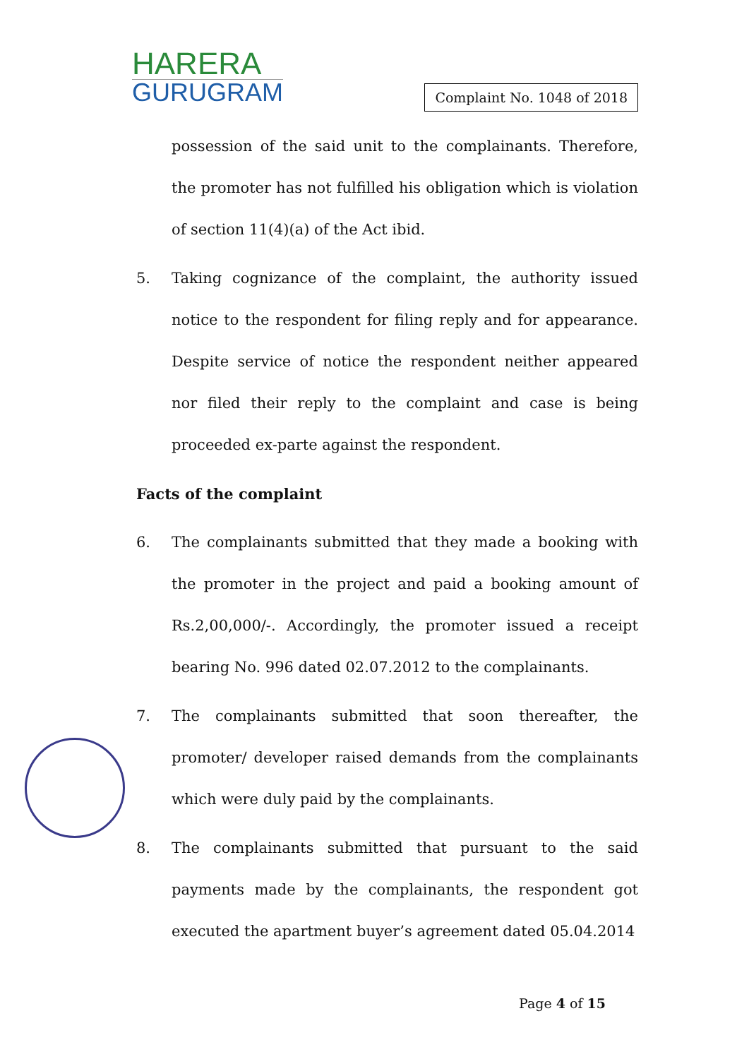HARERA
GURUGRAM
Complaint No. 1048 of 2018
possession of the said unit to the complainants. Therefore, the promoter has not fulfilled his obligation which is violation of section 11(4)(a) of the Act ibid.
5. Taking cognizance of the complaint, the authority issued notice to the respondent for filing reply and for appearance. Despite service of notice the respondent neither appeared nor filed their reply to the complaint and case is being proceeded ex-parte against the respondent.
Facts of the complaint
6. The complainants submitted that they made a booking with the promoter in the project and paid a booking amount of Rs.2,00,000/-. Accordingly, the promoter issued a receipt bearing No. 996 dated 02.07.2012 to the complainants.
7. The complainants submitted that soon thereafter, the promoter/ developer raised demands from the complainants which were duly paid by the complainants.
8. The complainants submitted that pursuant to the said payments made by the complainants, the respondent got executed the apartment buyer’s agreement dated 05.04.2014
Page 4 of 15